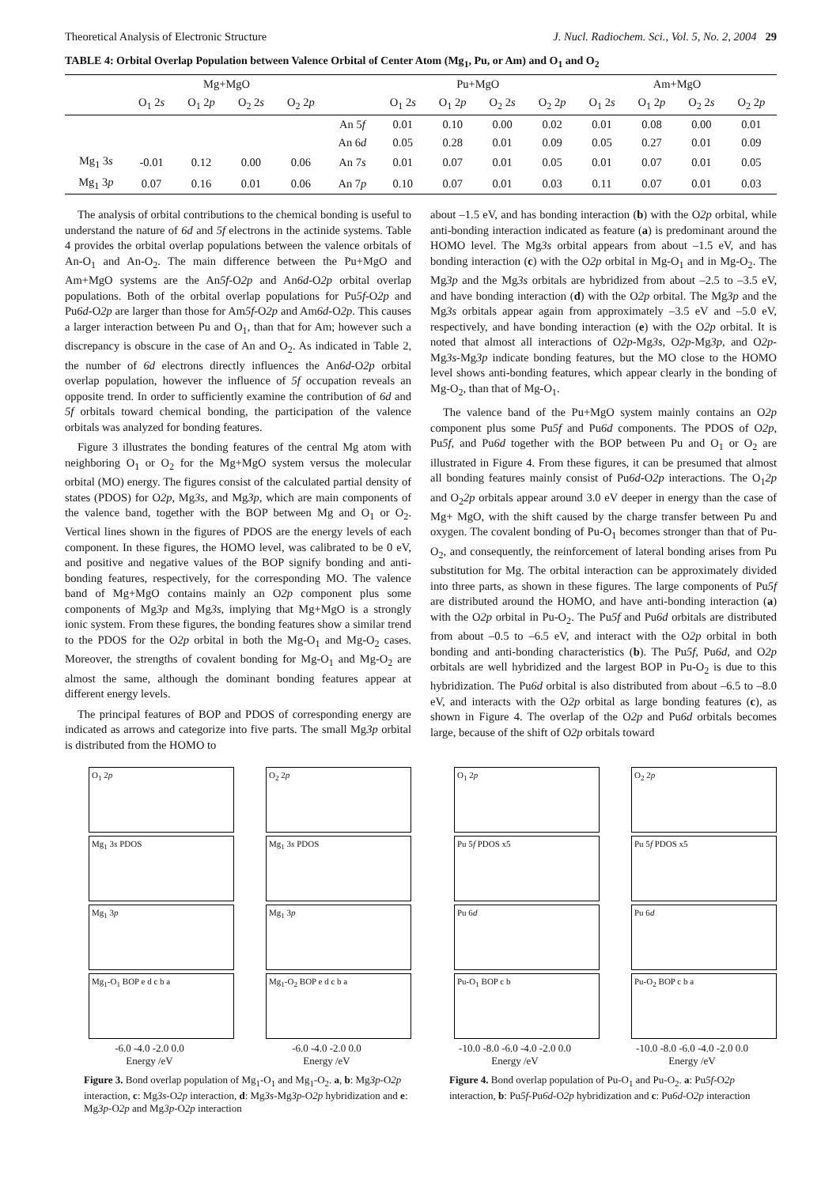Theoretical Analysis of Electronic Structure J. Nucl. Radiochem. Sci., Vol. 5, No. 2, 2004 29
TABLE 4: Orbital Overlap Population between Valence Orbital of Center Atom (Mg<sub>1</sub>, Pu, or Am) and O<sub>1</sub> and O<sub>2</sub>
| | Mg+MgO | | | | | Pu+MgO | | | | Am+MgO | | | |
| --- | --- | --- | --- | --- | --- | --- | --- | --- | --- | --- | --- | --- | --- |
| | O<sub>1</sub> 2 s | O<sub>1</sub> 2 p | O<sub>2</sub> 2 s | O<sub>2</sub> 2 p | | O<sub>1</sub> 2 s | O<sub>1</sub> 2 p | O<sub>2</sub> 2 s | O<sub>2</sub> 2 p | O<sub>1</sub> 2 s | O<sub>1</sub> 2 p | O<sub>2</sub> 2 s | O<sub>2</sub> 2 p |
| | | | | | An 5 f | 0.01 | 0.10 | 0.00 | 0.02 | 0.01 | 0.08 | 0.00 | 0.01 |
| | | | | | An 6 d | 0.05 | 0.28 | 0.01 | 0.09 | 0.05 | 0.27 | 0.01 | 0.09 |
| Mg<sub>1</sub> 3 s | -0.01 | 0.12 | 0.00 | 0.06 | An 7 s | 0.01 | 0.07 | 0.01 | 0.05 | 0.01 | 0.07 | 0.01 | 0.05 |
| Mg<sub>1</sub> 3 p | 0.07 | 0.16 | 0.01 | 0.06 | An 7 p | 0.10 | 0.07 | 0.01 | 0.03 | 0.11 | 0.07 | 0.01 | 0.03 |
The analysis of orbital contributions to the chemical bonding is useful to understand the nature of 6d and 5f electrons in the actinide systems. Table 4 provides the orbital overlap populations between the valence orbitals of An-O<sub>1</sub> and An-O<sub>2</sub>. The main difference between the Pu+MgO and Am+MgO systems are the An5f-O2p and An6d-O2p orbital overlap populations. Both of the orbital overlap populations for Pu5f-O2p and Pu6d-O2p are larger than those for Am5f-O2p and Am6d-O2p. This causes a larger interaction between Pu and O<sub>1</sub>, than that for Am; however such a discrepancy is obscure in the case of An and O<sub>2</sub>. As indicated in Table 2, the number of 6d electrons directly influences the An6d-O2p orbital overlap population, however the influence of 5f occupation reveals an opposite trend. In order to sufficiently examine the contribution of 6d and 5f orbitals toward chemical bonding, the participation of the valence orbitals was analyzed for bonding features.
Figure 3 illustrates the bonding features of the central Mg atom with neighboring O<sub>1</sub> or O<sub>2</sub> for the Mg+MgO system versus the molecular orbital (MO) energy. The figures consist of the calculated partial density of states (PDOS) for O2p, Mg3s, and Mg3p, which are main components of the valence band, together with the BOP between Mg and O<sub>1</sub> or O<sub>2</sub>. Vertical lines shown in the figures of PDOS are the energy levels of each component. In these figures, the HOMO level, was calibrated to be 0 eV, and positive and negative values of the BOP signify bonding and anti-bonding features, respectively, for the corresponding MO. The valence band of Mg+MgO contains mainly an O2p component plus some components of Mg3p and Mg3s, implying that Mg+MgO is a strongly ionic system. From these figures, the bonding features show a similar trend to the PDOS for the O2p orbital in both the Mg-O<sub>1</sub> and Mg-O<sub>2</sub> cases. Moreover, the strengths of covalent bonding for Mg-O<sub>1</sub> and Mg-O<sub>2</sub> are almost the same, although the dominant bonding features appear at different energy levels.
The principal features of BOP and PDOS of corresponding energy are indicated as arrows and categorize into five parts. The small Mg3p orbital is distributed from the HOMO to
about –1.5 eV, and has bonding interaction (b) with the O2p orbital, while anti-bonding interaction indicated as feature (a) is predominant around the HOMO level. The Mg3s orbital appears from about –1.5 eV, and has bonding interaction (c) with the O2p orbital in Mg-O<sub>1</sub> and in Mg-O<sub>2</sub>. The Mg3p and the Mg3s orbitals are hybridized from about –2.5 to –3.5 eV, and have bonding interaction (d) with the O2p orbital. The Mg3p and the Mg3s orbitals appear again from approximately –3.5 eV and –5.0 eV, respectively, and have bonding interaction (e) with the O2p orbital. It is noted that almost all interactions of O2p-Mg3s, O2p-Mg3p, and O2p-Mg3s-Mg3p indicate bonding features, but the MO close to the HOMO level shows anti-bonding features, which appear clearly in the bonding of Mg-O<sub>2</sub>, than that of Mg-O<sub>1</sub>.
The valence band of the Pu+MgO system mainly contains an O2p component plus some Pu5f and Pu6d components. The PDOS of O2p, Pu5f, and Pu6d together with the BOP between Pu and O<sub>1</sub> or O<sub>2</sub> are illustrated in Figure 4. From these figures, it can be presumed that almost all bonding features mainly consist of Pu6d-O2p interactions. The O<sub>1</sub>2p and O<sub>2</sub>2p orbitals appear around 3.0 eV deeper in energy than the case of Mg+ MgO, with the shift caused by the charge transfer between Pu and oxygen. The covalent bonding of Pu-O<sub>1</sub> becomes stronger than that of Pu-O<sub>2</sub>, and consequently, the reinforcement of lateral bonding arises from Pu substitution for Mg. The orbital interaction can be approximately divided into three parts, as shown in these figures. The large components of Pu5f are distributed around the HOMO, and have anti-bonding interaction (a) with the O2p orbital in Pu-O<sub>2</sub>. The Pu5f and Pu6d orbitals are distributed from about –0.5 to –6.5 eV, and interact with the O2p orbital in both bonding and anti-bonding characteristics (b). The Pu5f, Pu6d, and O2p orbitals are well hybridized and the largest BOP in Pu-O<sub>2</sub> is due to this hybridization. The Pu6d orbital is also distributed from about –6.5 to –8.0 eV, and interacts with the O2p orbital as large bonding features (c), as shown in Figure 4. The overlap of the O2p and Pu6d orbitals becomes large, because of the shift of O2p orbitals toward
O<sub>1</sub> 2p
Mg<sub>1</sub> 3s PDOS
Mg<sub>1</sub> 3p
Mg<sub>1</sub>-O<sub>1</sub> BOP e d c b a
-6.0 -4.0 -2.0 0.0
Energy /eV
O<sub>2</sub> 2p
Mg<sub>1</sub> 3s PDOS
Mg<sub>1</sub> 3p
Mg<sub>1</sub>-O<sub>2</sub> BOP e d c b a
-6.0 -4.0 -2.0 0.0
Energy /eV
Figure 3. Bond overlap population of Mg<sub>1</sub>-O<sub>1</sub> and Mg<sub>1</sub>-O<sub>2</sub>. a, b: Mg3p-O2p interaction, c: Mg3s-O2p interaction, d: Mg3s-Mg3p-O2p hybridization and e: Mg3p-O2p and Mg3p-O2p interaction
O<sub>1</sub> 2p
Pu 5f PDOS x5
Pu 6d
Pu-O<sub>1</sub> BOP c b
-10.0 -8.0 -6.0 -4.0 -2.0 0.0
Energy /eV
O<sub>2</sub> 2p
Pu 5f PDOS x5
Pu 6d
Pu-O<sub>2</sub> BOP c b a
-10.0 -8.0 -6.0 -4.0 -2.0 0.0
Energy /eV
Figure 4. Bond overlap population of Pu-O<sub>1</sub> and Pu-O<sub>2</sub>. a: Pu5f-O2p interaction, b: Pu5f-Pu6d-O2p hybridization and c: Pu6d-O2p interaction